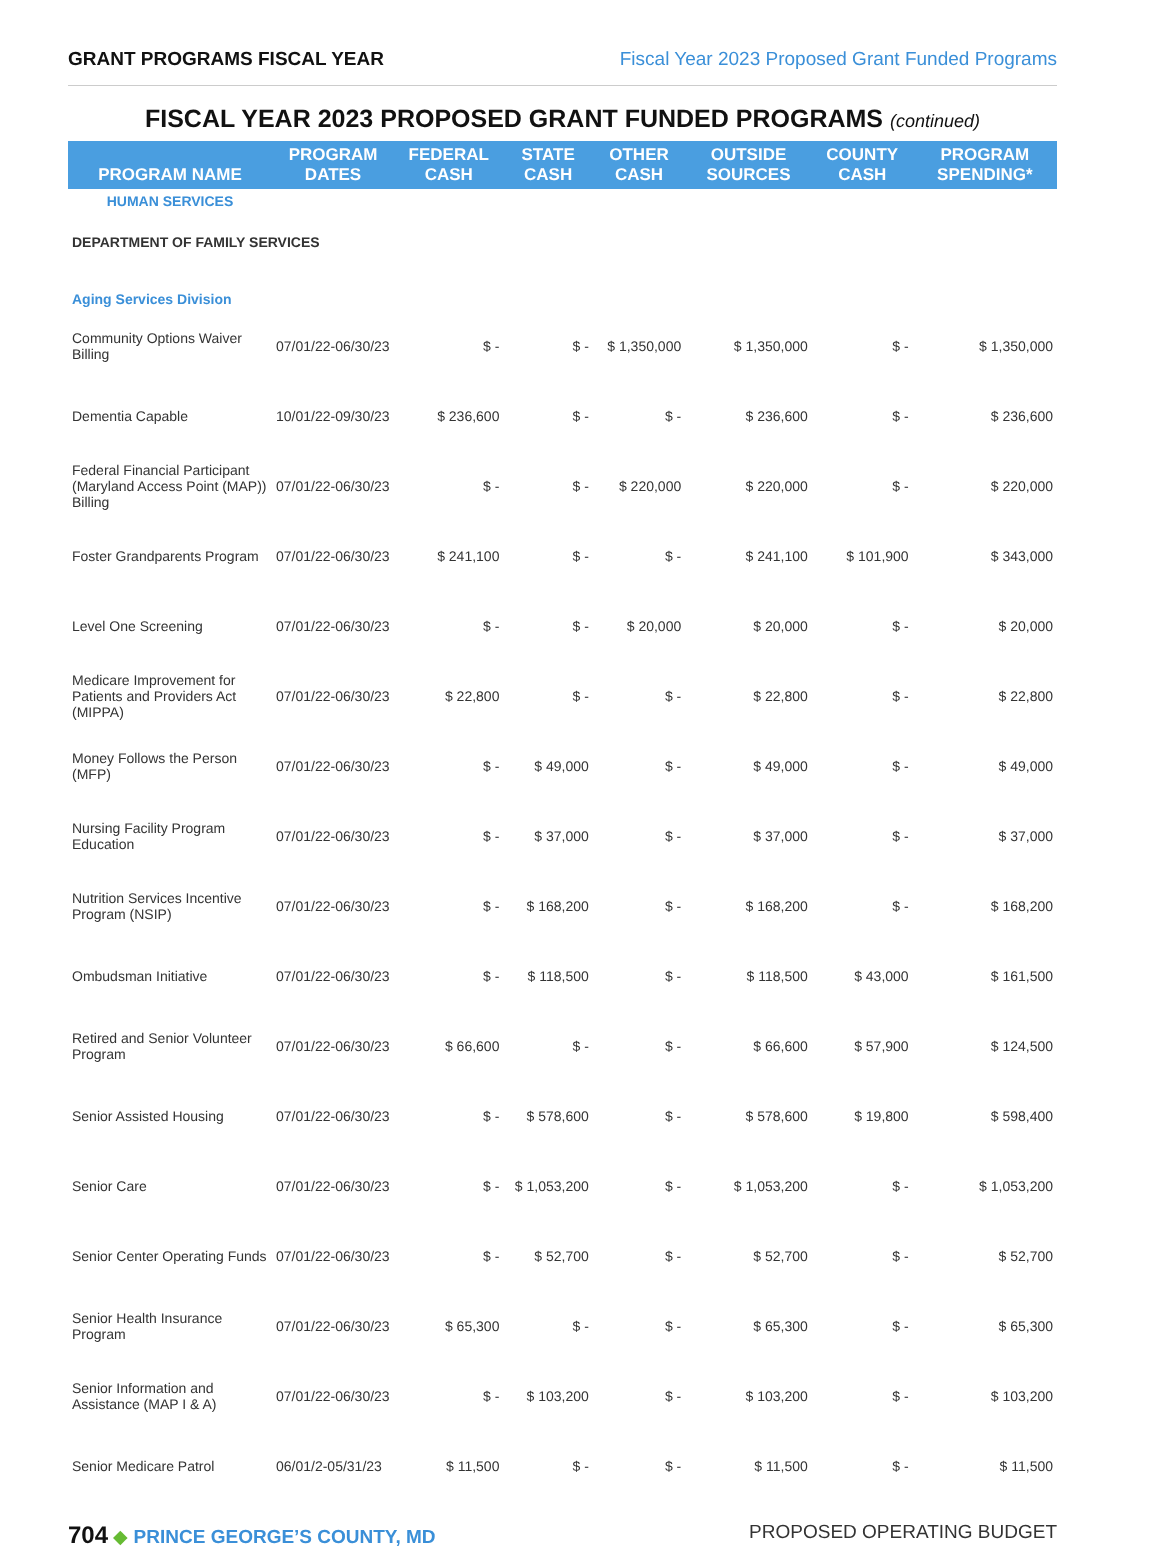GRANT PROGRAMS FISCAL YEAR Fiscal Year 2023 Proposed Grant Funded Programs
FISCAL YEAR 2023 PROPOSED GRANT FUNDED PROGRAMS (continued)
| PROGRAM NAME | PROGRAM DATES | FEDERAL CASH | STATE CASH | OTHER CASH | OUTSIDE SOURCES | COUNTY CASH | PROGRAM SPENDING* |
| --- | --- | --- | --- | --- | --- | --- | --- |
| HUMAN SERVICES | | | | | | | |
| DEPARTMENT OF FAMILY SERVICES | | | | | | | |
| Aging Services Division | | | | | | | |
| Community Options Waiver Billing | 07/01/22-06/30/23 | $ - | $ - | $ 1,350,000 | $ 1,350,000 | $ - | $ 1,350,000 |
| Dementia Capable | 10/01/22-09/30/23 | $ 236,600 | $ - | $ - | $ 236,600 | $ - | $ 236,600 |
| Federal Financial Participant (Maryland Access Point (MAP)) Billing | 07/01/22-06/30/23 | $ - | $ - | $ 220,000 | $ 220,000 | $ - | $ 220,000 |
| Foster Grandparents Program | 07/01/22-06/30/23 | $ 241,100 | $ - | $ - | $ 241,100 | $ 101,900 | $ 343,000 |
| Level One Screening | 07/01/22-06/30/23 | $ - | $ - | $ 20,000 | $ 20,000 | $ - | $ 20,000 |
| Medicare Improvement for Patients and Providers Act (MIPPA) | 07/01/22-06/30/23 | $ 22,800 | $ - | $ - | $ 22,800 | $ - | $ 22,800 |
| Money Follows the Person (MFP) | 07/01/22-06/30/23 | $ - | $ 49,000 | $ - | $ 49,000 | $ - | $ 49,000 |
| Nursing Facility Program Education | 07/01/22-06/30/23 | $ - | $ 37,000 | $ - | $ 37,000 | $ - | $ 37,000 |
| Nutrition Services Incentive Program (NSIP) | 07/01/22-06/30/23 | $ - | $ 168,200 | $ - | $ 168,200 | $ - | $ 168,200 |
| Ombudsman Initiative | 07/01/22-06/30/23 | $ - | $ 118,500 | $ - | $ 118,500 | $ 43,000 | $ 161,500 |
| Retired and Senior Volunteer Program | 07/01/22-06/30/23 | $ 66,600 | $ - | $ - | $ 66,600 | $ 57,900 | $ 124,500 |
| Senior Assisted Housing | 07/01/22-06/30/23 | $ - | $ 578,600 | $ - | $ 578,600 | $ 19,800 | $ 598,400 |
| Senior Care | 07/01/22-06/30/23 | $ - | $ 1,053,200 | $ - | $ 1,053,200 | $ - | $ 1,053,200 |
| Senior Center Operating Funds | 07/01/22-06/30/23 | $ - | $ 52,700 | $ - | $ 52,700 | $ - | $ 52,700 |
| Senior Health Insurance Program | 07/01/22-06/30/23 | $ 65,300 | $ - | $ - | $ 65,300 | $ - | $ 65,300 |
| Senior Information and Assistance (MAP I & A) | 07/01/22-06/30/23 | $ - | $ 103,200 | $ - | $ 103,200 | $ - | $ 103,200 |
| Senior Medicare Patrol | 06/01/2-05/31/23 | $ 11,500 | $ - | $ - | $ 11,500 | $ - | $ 11,500 |
704 ◆ PRINCE GEORGE’S COUNTY, MD PROPOSED OPERATING BUDGET